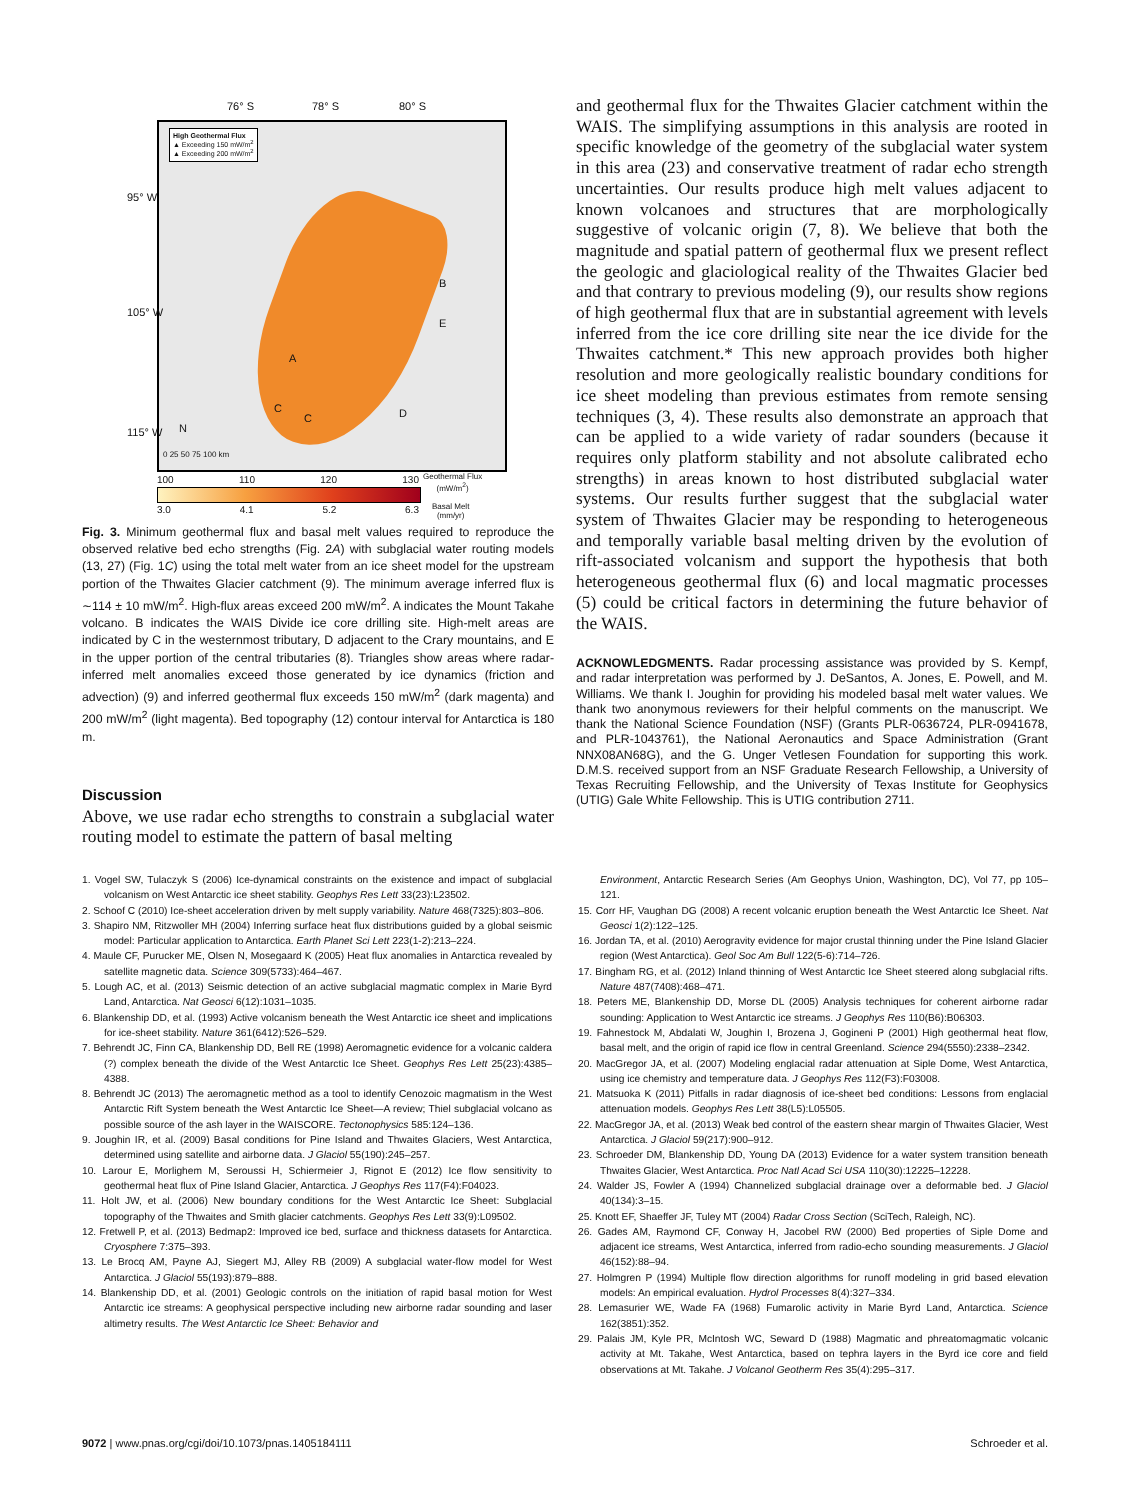76° S 78° S 80° S
High Geothermal Flux
▲ Exceeding 150 mW/m<sup>2</sup>
▲ Exceeding 200 mW/m<sup>2</sup>
B
E
A
C
C D
N
0 25 50 75 100 km
95° W
105° W
115° W
100 110 120 130
Geothermal Flux
(mW/m<sup>2</sup>)
3.0 4.1 5.2 6.3
Basal Melt
(mm/yr)
Fig. 3. Minimum geothermal flux and basal melt values required to reproduce the observed relative bed echo strengths (Fig. 2A) with subglacial water routing models (13, 27) (Fig. 1C) using the total melt water from an ice sheet model for the upstream portion of the Thwaites Glacier catchment (9). The minimum average inferred flux is ∼114 ± 10 mW/m<sup>2</sup>. High-flux areas exceed 200 mW/m<sup>2</sup>. A indicates the Mount Takahe volcano. B indicates the WAIS Divide ice core drilling site. High-melt areas are indicated by C in the westernmost tributary, D adjacent to the Crary mountains, and E in the upper portion of the central tributaries (8). Triangles show areas where radar-inferred melt anomalies exceed those generated by ice dynamics (friction and advection) (9) and inferred geothermal flux exceeds 150 mW/m<sup>2</sup> (dark magenta) and 200 mW/m<sup>2</sup> (light magenta). Bed topography (12) contour interval for Antarctica is 180 m.
Discussion
Above, we use radar echo strengths to constrain a subglacial water routing model to estimate the pattern of basal melting
and geothermal flux for the Thwaites Glacier catchment within the WAIS. The simplifying assumptions in this analysis are rooted in specific knowledge of the geometry of the subglacial water system in this area (23) and conservative treatment of radar echo strength uncertainties. Our results produce high melt values adjacent to known volcanoes and structures that are morphologically suggestive of volcanic origin (7, 8). We believe that both the magnitude and spatial pattern of geothermal flux we present reflect the geologic and glaciological reality of the Thwaites Glacier bed and that contrary to previous modeling (9), our results show regions of high geothermal flux that are in substantial agreement with levels inferred from the ice core drilling site near the ice divide for the Thwaites catchment.* This new approach provides both higher resolution and more geologically realistic boundary conditions for ice sheet modeling than previous estimates from remote sensing techniques (3, 4). These results also demonstrate an approach that can be applied to a wide variety of radar sounders (because it requires only platform stability and not absolute calibrated echo strengths) in areas known to host distributed subglacial water systems. Our results further suggest that the subglacial water system of Thwaites Glacier may be responding to heterogeneous and temporally variable basal melting driven by the evolution of rift-associated volcanism and support the hypothesis that both heterogeneous geothermal flux (6) and local magmatic processes (5) could be critical factors in determining the future behavior of the WAIS.
ACKNOWLEDGMENTS. Radar processing assistance was provided by S. Kempf, and radar interpretation was performed by J. DeSantos, A. Jones, E. Powell, and M. Williams. We thank I. Joughin for providing his modeled basal melt water values. We thank two anonymous reviewers for their helpful comments on the manuscript. We thank the National Science Foundation (NSF) (Grants PLR-0636724, PLR-0941678, and PLR-1043761), the National Aeronautics and Space Administration (Grant NNX08AN68G), and the G. Unger Vetlesen Foundation for supporting this work. D.M.S. received support from an NSF Graduate Research Fellowship, a University of Texas Recruiting Fellowship, and the University of Texas Institute for Geophysics (UTIG) Gale White Fellowship. This is UTIG contribution 2711.
1. Vogel SW, Tulaczyk S (2006) Ice-dynamical constraints on the existence and impact of subglacial volcanism on West Antarctic ice sheet stability. Geophys Res Lett 33(23):L23502.
2. Schoof C (2010) Ice-sheet acceleration driven by melt supply variability. Nature 468(7325):803–806.
3. Shapiro NM, Ritzwoller MH (2004) Inferring surface heat flux distributions guided by a global seismic model: Particular application to Antarctica. Earth Planet Sci Lett 223(1-2):213–224.
4. Maule CF, Purucker ME, Olsen N, Mosegaard K (2005) Heat flux anomalies in Antarctica revealed by satellite magnetic data. Science 309(5733):464–467.
5. Lough AC, et al. (2013) Seismic detection of an active subglacial magmatic complex in Marie Byrd Land, Antarctica. Nat Geosci 6(12):1031–1035.
6. Blankenship DD, et al. (1993) Active volcanism beneath the West Antarctic ice sheet and implications for ice-sheet stability. Nature 361(6412):526–529.
7. Behrendt JC, Finn CA, Blankenship DD, Bell RE (1998) Aeromagnetic evidence for a volcanic caldera (?) complex beneath the divide of the West Antarctic Ice Sheet. Geophys Res Lett 25(23):4385–4388.
8. Behrendt JC (2013) The aeromagnetic method as a tool to identify Cenozoic magmatism in the West Antarctic Rift System beneath the West Antarctic Ice Sheet—A review; Thiel subglacial volcano as possible source of the ash layer in the WAISCORE. Tectonophysics 585:124–136.
9. Joughin IR, et al. (2009) Basal conditions for Pine Island and Thwaites Glaciers, West Antarctica, determined using satellite and airborne data. J Glaciol 55(190):245–257.
10. Larour E, Morlighem M, Seroussi H, Schiermeier J, Rignot E (2012) Ice flow sensitivity to geothermal heat flux of Pine Island Glacier, Antarctica. J Geophys Res 117(F4):F04023.
11. Holt JW, et al. (2006) New boundary conditions for the West Antarctic Ice Sheet: Subglacial topography of the Thwaites and Smith glacier catchments. Geophys Res Lett 33(9):L09502.
12. Fretwell P, et al. (2013) Bedmap2: Improved ice bed, surface and thickness datasets for Antarctica. Cryosphere 7:375–393.
13. Le Brocq AM, Payne AJ, Siegert MJ, Alley RB (2009) A subglacial water-flow model for West Antarctica. J Glaciol 55(193):879–888.
14. Blankenship DD, et al. (2001) Geologic controls on the initiation of rapid basal motion for West Antarctic ice streams: A geophysical perspective including new airborne radar sounding and laser altimetry results. The West Antarctic Ice Sheet: Behavior and
Environment, Antarctic Research Series (Am Geophys Union, Washington, DC), Vol 77, pp 105–121.
15. Corr HF, Vaughan DG (2008) A recent volcanic eruption beneath the West Antarctic Ice Sheet. Nat Geosci 1(2):122–125.
16. Jordan TA, et al. (2010) Aerogravity evidence for major crustal thinning under the Pine Island Glacier region (West Antarctica). Geol Soc Am Bull 122(5-6):714–726.
17. Bingham RG, et al. (2012) Inland thinning of West Antarctic Ice Sheet steered along subglacial rifts. Nature 487(7408):468–471.
18. Peters ME, Blankenship DD, Morse DL (2005) Analysis techniques for coherent airborne radar sounding: Application to West Antarctic ice streams. J Geophys Res 110(B6):B06303.
19. Fahnestock M, Abdalati W, Joughin I, Brozena J, Gogineni P (2001) High geothermal heat flow, basal melt, and the origin of rapid ice flow in central Greenland. Science 294(5550):2338–2342.
20. MacGregor JA, et al. (2007) Modeling englacial radar attenuation at Siple Dome, West Antarctica, using ice chemistry and temperature data. J Geophys Res 112(F3):F03008.
21. Matsuoka K (2011) Pitfalls in radar diagnosis of ice-sheet bed conditions: Lessons from englacial attenuation models. Geophys Res Lett 38(L5):L05505.
22. MacGregor JA, et al. (2013) Weak bed control of the eastern shear margin of Thwaites Glacier, West Antarctica. J Glaciol 59(217):900–912.
23. Schroeder DM, Blankenship DD, Young DA (2013) Evidence for a water system transition beneath Thwaites Glacier, West Antarctica. Proc Natl Acad Sci USA 110(30):12225–12228.
24. Walder JS, Fowler A (1994) Channelized subglacial drainage over a deformable bed. J Glaciol 40(134):3–15.
25. Knott EF, Shaeffer JF, Tuley MT (2004) Radar Cross Section (SciTech, Raleigh, NC).
26. Gades AM, Raymond CF, Conway H, Jacobel RW (2000) Bed properties of Siple Dome and adjacent ice streams, West Antarctica, inferred from radio-echo sounding measurements. J Glaciol 46(152):88–94.
27. Holmgren P (1994) Multiple flow direction algorithms for runoff modeling in grid based elevation models: An empirical evaluation. Hydrol Processes 8(4):327–334.
28. Lemasurier WE, Wade FA (1968) Fumarolic activity in Marie Byrd Land, Antarctica. Science 162(3851):352.
29. Palais JM, Kyle PR, McIntosh WC, Seward D (1988) Magmatic and phreatomagmatic volcanic activity at Mt. Takahe, West Antarctica, based on tephra layers in the Byrd ice core and field observations at Mt. Takahe. J Volcanol Geotherm Res 35(4):295–317.
9072 | www.pnas.org/cgi/doi/10.1073/pnas.1405184111 Schroeder et al.